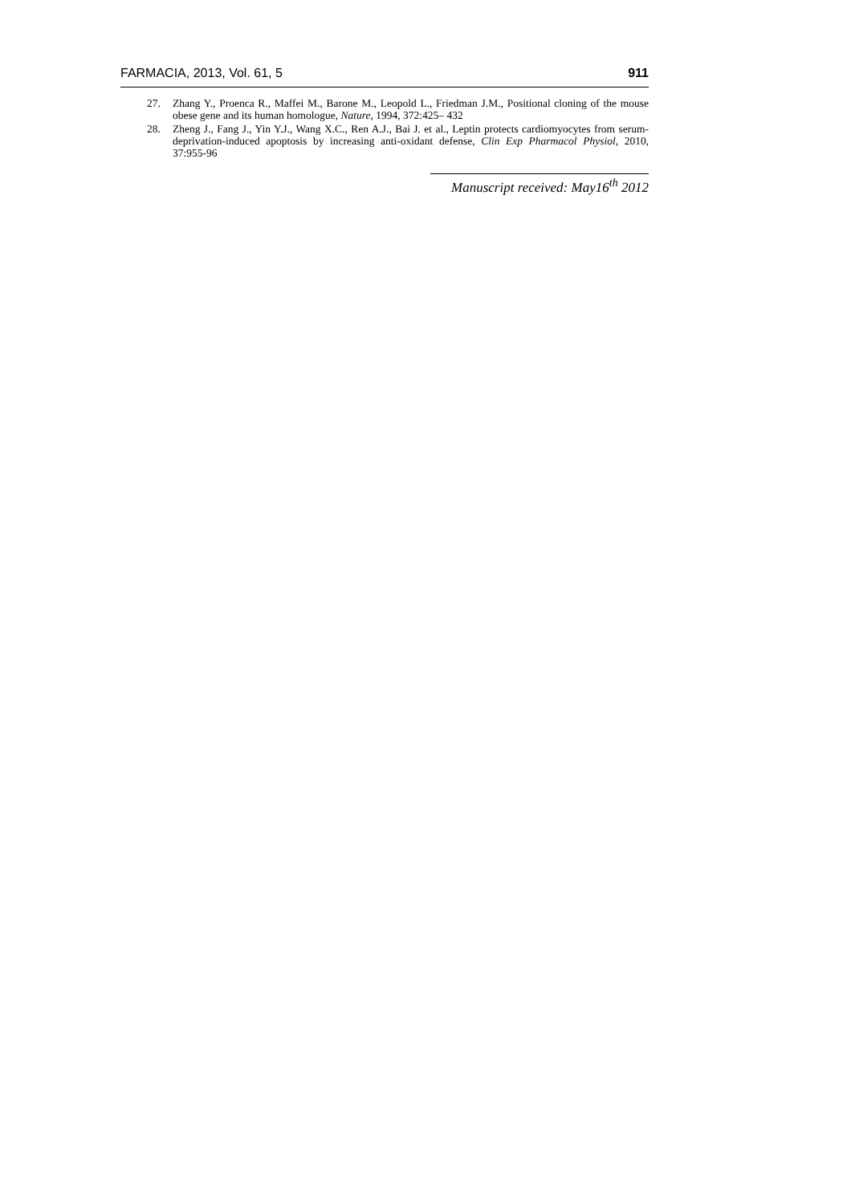FARMACIA, 2013, Vol. 61, 5 911
27. Zhang Y., Proenca R., Maffei M., Barone M., Leopold L., Friedman J.M., Positional cloning of the mouse obese gene and its human homologue, Nature, 1994, 372:425– 432
28. Zheng J., Fang J., Yin Y.J., Wang X.C., Ren A.J., Bai J. et al., Leptin protects cardiomyocytes from serum-deprivation-induced apoptosis by increasing anti-oxidant defense, Clin Exp Pharmacol Physiol, 2010, 37:955-96
Manuscript received: May16<sup>th</sup> 2012